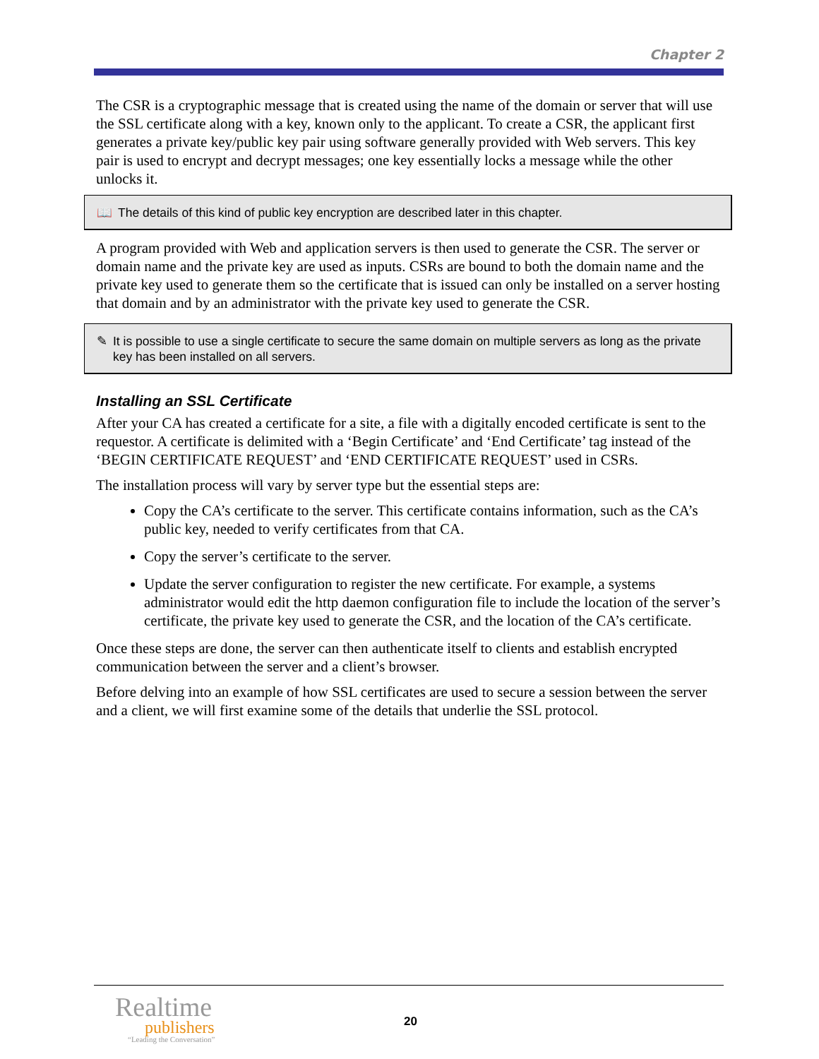Chapter 2
The CSR is a cryptographic message that is created using the name of the domain or server that will use the SSL certificate along with a key, known only to the applicant. To create a CSR, the applicant first generates a private key/public key pair using software generally provided with Web servers. This key pair is used to encrypt and decrypt messages; one key essentially locks a message while the other unlocks it.
📖 The details of this kind of public key encryption are described later in this chapter.
A program provided with Web and application servers is then used to generate the CSR. The server or domain name and the private key are used as inputs. CSRs are bound to both the domain name and the private key used to generate them so the certificate that is issued can only be installed on a server hosting that domain and by an administrator with the private key used to generate the CSR.
✎ It is possible to use a single certificate to secure the same domain on multiple servers as long as the private key has been installed on all servers.
Installing an SSL Certificate
After your CA has created a certificate for a site, a file with a digitally encoded certificate is sent to the requestor. A certificate is delimited with a ‘Begin Certificate’ and ‘End Certificate’ tag instead of the ‘BEGIN CERTIFICATE REQUEST’ and ‘END CERTIFICATE REQUEST’ used in CSRs.
The installation process will vary by server type but the essential steps are:
Copy the CA’s certificate to the server. This certificate contains information, such as the CA’s public key, needed to verify certificates from that CA.
Copy the server’s certificate to the server.
Update the server configuration to register the new certificate. For example, a systems administrator would edit the http daemon configuration file to include the location of the server’s certificate, the private key used to generate the CSR, and the location of the CA’s certificate.
Once these steps are done, the server can then authenticate itself to clients and establish encrypted communication between the server and a client’s browser.
Before delving into an example of how SSL certificates are used to secure a session between the server and a client, we will first examine some of the details that underlie the SSL protocol.
Realtime
publishers
“Leading the Conversation”
20